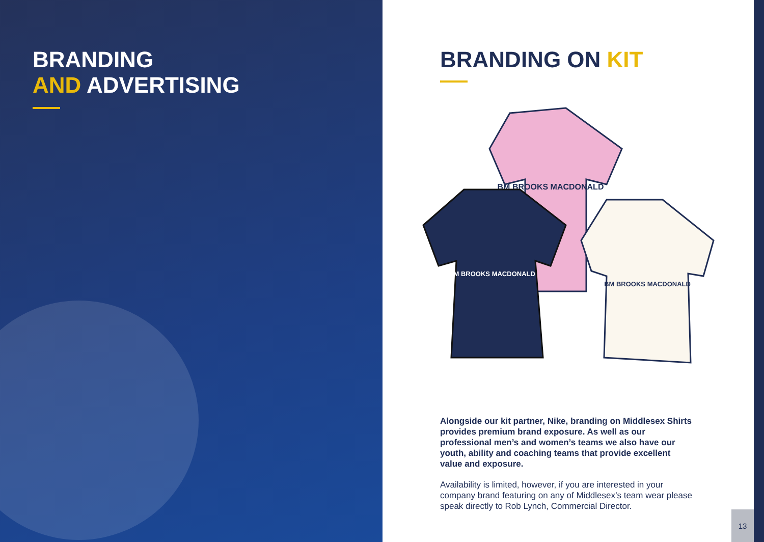BRANDING
AND ADVERTISING
BRANDING ON KIT
BM BROOKS MACDONALD
BM BROOKS MACDONALD
BM BROOKS MACDONALD
Alongside our kit partner, Nike, branding on Middlesex Shirts provides premium brand exposure. As well as our professional men’s and women’s teams we also have our youth, ability and coaching teams that provide excellent value and exposure.
Availability is limited, however, if you are interested in your company brand featuring on any of Middlesex’s team wear please speak directly to Rob Lynch, Commercial Director.
13